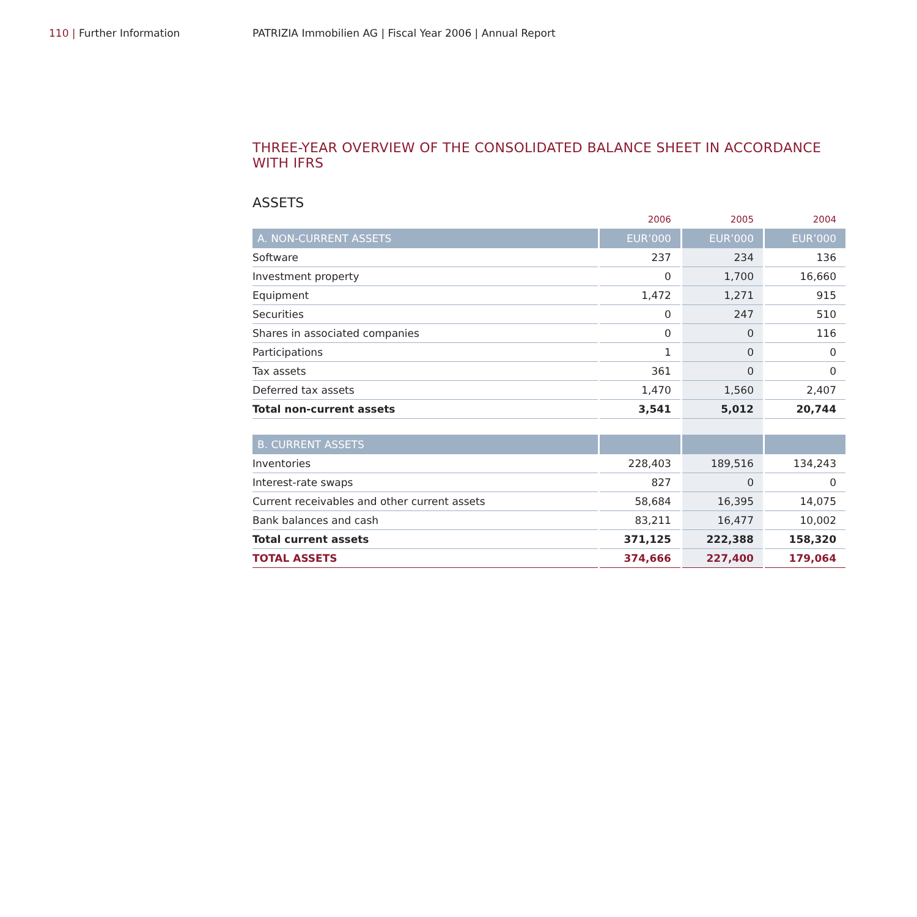110 | Further Information PATRIZIA Immobilien AG | Fiscal Year 2006 | Annual Report
THREE-YEAR OVERVIEW OF THE CONSOLIDATED BALANCE SHEET IN ACCORDANCE WITH IFRS
ASSETS
| | 2006 | 2005 | 2004 |
| --- | --- | --- | --- |
| A. NON-CURRENT ASSETS | EUR’000 | EUR’000 | EUR’000 |
| Software | 237 | 234 | 136 |
| Investment property | 0 | 1,700 | 16,660 |
| Equipment | 1,472 | 1,271 | 915 |
| Securities | 0 | 247 | 510 |
| Shares in associated companies | 0 | 0 | 116 |
| Participations | 1 | 0 | 0 |
| Tax assets | 361 | 0 | 0 |
| Deferred tax assets | 1,470 | 1,560 | 2,407 |
| Total non-current assets | 3,541 | 5,012 | 20,744 |
| B. CURRENT ASSETS | | | |
| Inventories | 228,403 | 189,516 | 134,243 |
| Interest-rate swaps | 827 | 0 | 0 |
| Current receivables and other current assets | 58,684 | 16,395 | 14,075 |
| Bank balances and cash | 83,211 | 16,477 | 10,002 |
| Total current assets | 371,125 | 222,388 | 158,320 |
| TOTAL ASSETS | 374,666 | 227,400 | 179,064 |